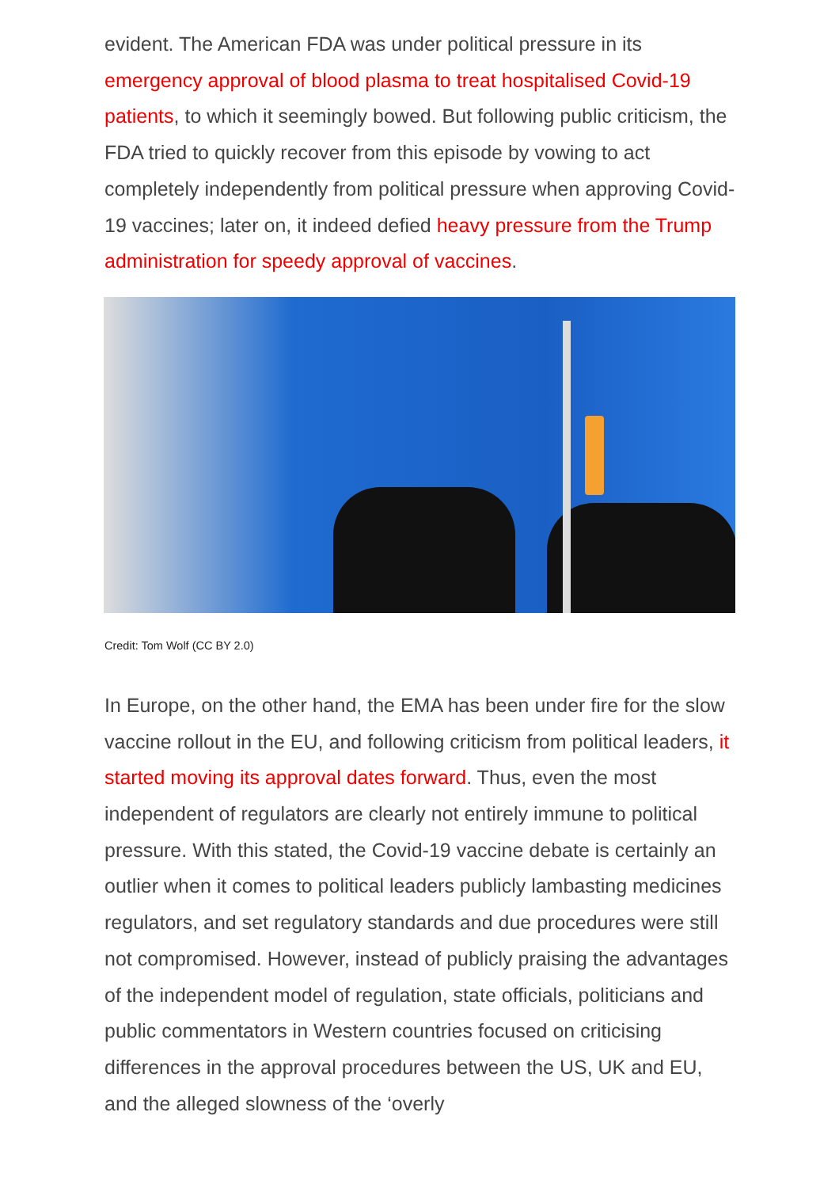evident. The American FDA was under political pressure in its emergency approval of blood plasma to treat hospitalised Covid-19 patients, to which it seemingly bowed. But following public criticism, the FDA tried to quickly recover from this episode by vowing to act completely independently from political pressure when approving Covid-19 vaccines; later on, it indeed defied heavy pressure from the Trump administration for speedy approval of vaccines.
Credit: Tom Wolf (CC BY 2.0)
In Europe, on the other hand, the EMA has been under fire for the slow vaccine rollout in the EU, and following criticism from political leaders, it started moving its approval dates forward. Thus, even the most independent of regulators are clearly not entirely immune to political pressure. With this stated, the Covid-19 vaccine debate is certainly an outlier when it comes to political leaders publicly lambasting medicines regulators, and set regulatory standards and due procedures were still not compromised. However, instead of publicly praising the advantages of the independent model of regulation, state officials, politicians and public commentators in Western countries focused on criticising differences in the approval procedures between the US, UK and EU, and the alleged slowness of the ‘overly